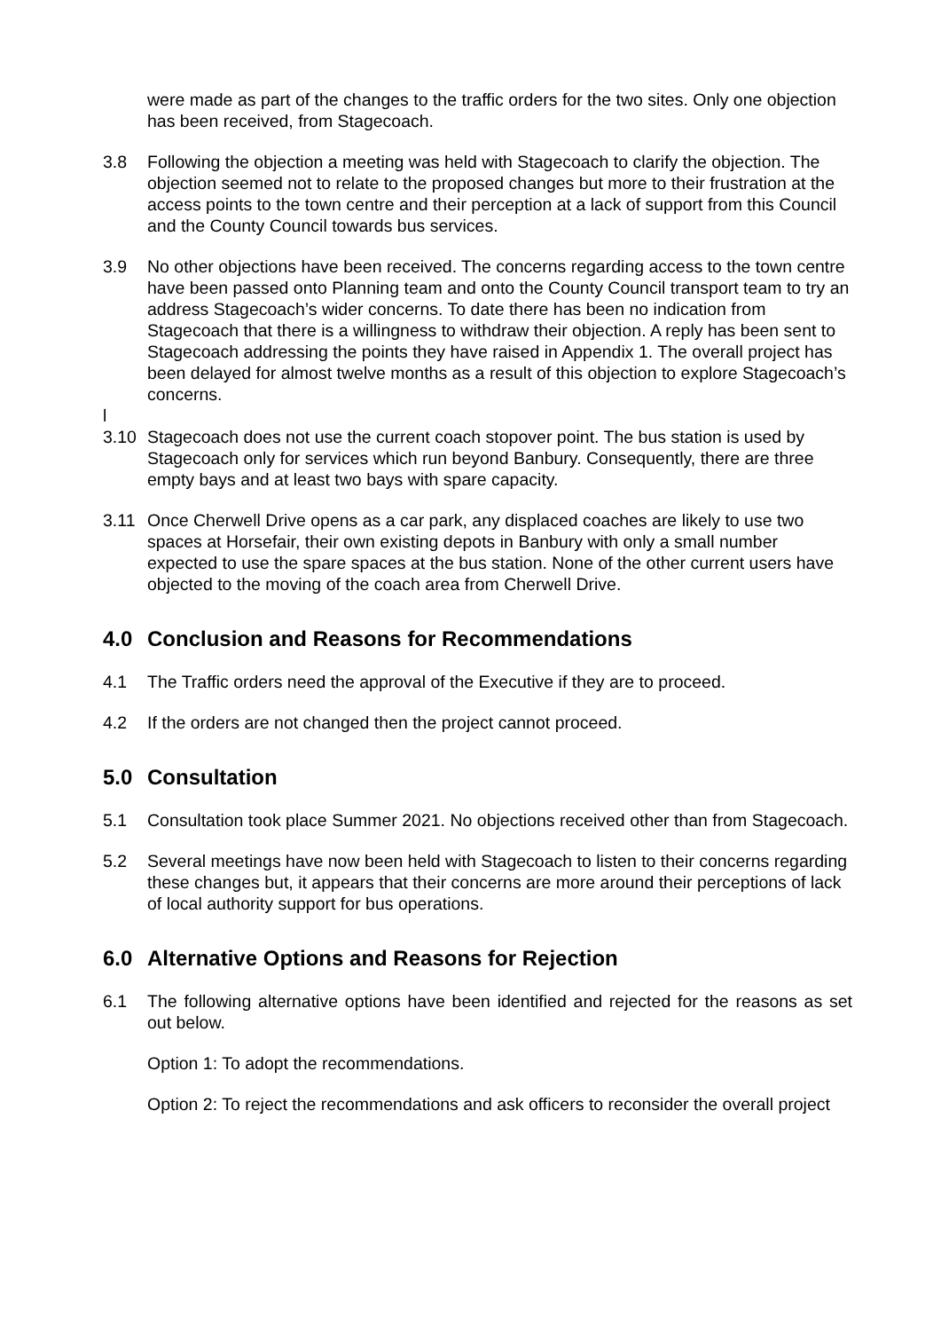were made as part of the changes to the traffic orders for the two sites. Only one objection has been received, from Stagecoach.
3.8 Following the objection a meeting was held with Stagecoach to clarify the objection. The objection seemed not to relate to the proposed changes but more to their frustration at the access points to the town centre and their perception at a lack of support from this Council and the County Council towards bus services.
3.9 No other objections have been received. The concerns regarding access to the town centre have been passed onto Planning team and onto the County Council transport team to try an address Stagecoach’s wider concerns. To date there has been no indication from Stagecoach that there is a willingness to withdraw their objection. A reply has been sent to Stagecoach addressing the points they have raised in Appendix 1. The overall project has been delayed for almost twelve months as a result of this objection to explore Stagecoach’s concerns.
l
3.10 Stagecoach does not use the current coach stopover point. The bus station is used by Stagecoach only for services which run beyond Banbury. Consequently, there are three empty bays and at least two bays with spare capacity.
3.11 Once Cherwell Drive opens as a car park, any displaced coaches are likely to use two spaces at Horsefair, their own existing depots in Banbury with only a small number expected to use the spare spaces at the bus station. None of the other current users have objected to the moving of the coach area from Cherwell Drive.
4.0 Conclusion and Reasons for Recommendations
4.1 The Traffic orders need the approval of the Executive if they are to proceed.
4.2 If the orders are not changed then the project cannot proceed.
5.0 Consultation
5.1 Consultation took place Summer 2021. No objections received other than from Stagecoach.
5.2 Several meetings have now been held with Stagecoach to listen to their concerns regarding these changes but, it appears that their concerns are more around their perceptions of lack of local authority support for bus operations.
6.0 Alternative Options and Reasons for Rejection
6.1 The following alternative options have been identified and rejected for the reasons as set out below.
Option 1: To adopt the recommendations.
Option 2: To reject the recommendations and ask officers to reconsider the overall project